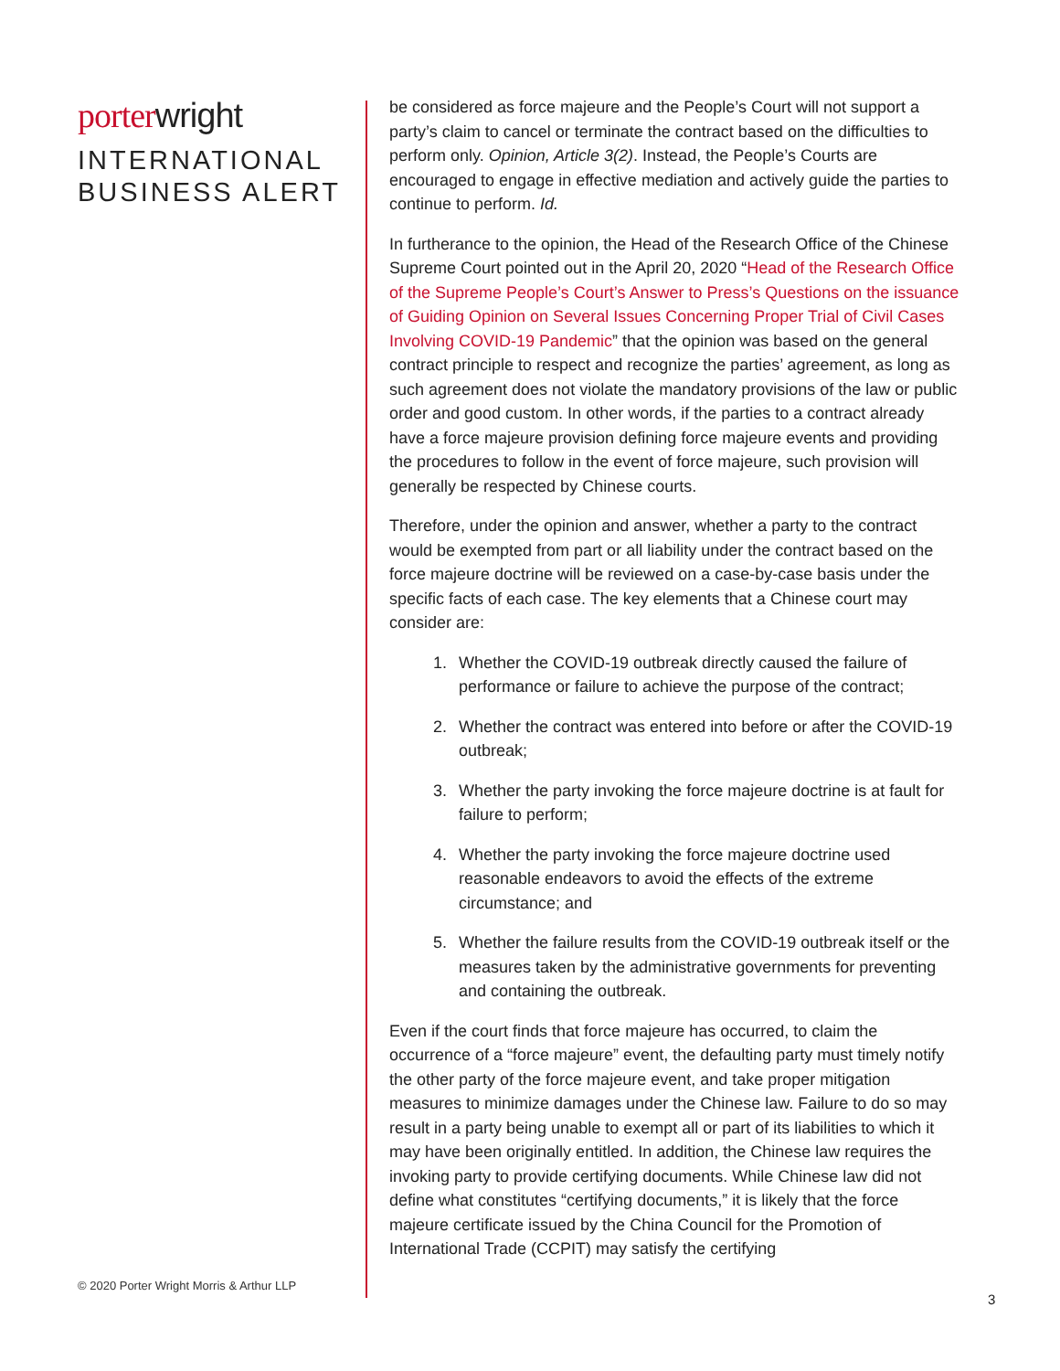porterwright
INTERNATIONAL
BUSINESS ALERT
© 2020 Porter Wright Morris & Arthur LLP
be considered as force majeure and the People’s Court will not support a party’s claim to cancel or terminate the contract based on the difficulties to perform only. Opinion, Article 3(2). Instead, the People’s Courts are encouraged to engage in effective mediation and actively guide the parties to continue to perform. Id.
In furtherance to the opinion, the Head of the Research Office of the Chinese Supreme Court pointed out in the April 20, 2020 “Head of the Research Office of the Supreme People’s Court’s Answer to Press’s Questions on the issuance of Guiding Opinion on Several Issues Concerning Proper Trial of Civil Cases Involving COVID-19 Pandemic” that the opinion was based on the general contract principle to respect and recognize the parties’ agreement, as long as such agreement does not violate the mandatory provisions of the law or public order and good custom. In other words, if the parties to a contract already have a force majeure provision defining force majeure events and providing the procedures to follow in the event of force majeure, such provision will generally be respected by Chinese courts.
Therefore, under the opinion and answer, whether a party to the contract would be exempted from part or all liability under the contract based on the force majeure doctrine will be reviewed on a case-by-case basis under the specific facts of each case. The key elements that a Chinese court may consider are:
1. Whether the COVID-19 outbreak directly caused the failure of performance or failure to achieve the purpose of the contract;
2. Whether the contract was entered into before or after the COVID-19 outbreak;
3. Whether the party invoking the force majeure doctrine is at fault for failure to perform;
4. Whether the party invoking the force majeure doctrine used reasonable endeavors to avoid the effects of the extreme circumstance; and
5. Whether the failure results from the COVID-19 outbreak itself or the measures taken by the administrative governments for preventing and containing the outbreak.
Even if the court finds that force majeure has occurred, to claim the occurrence of a “force majeure” event, the defaulting party must timely notify the other party of the force majeure event, and take proper mitigation measures to minimize damages under the Chinese law. Failure to do so may result in a party being unable to exempt all or part of its liabilities to which it may have been originally entitled. In addition, the Chinese law requires the invoking party to provide certifying documents. While Chinese law did not define what constitutes “certifying documents,” it is likely that the force majeure certificate issued by the China Council for the Promotion of International Trade (CCPIT) may satisfy the certifying
3